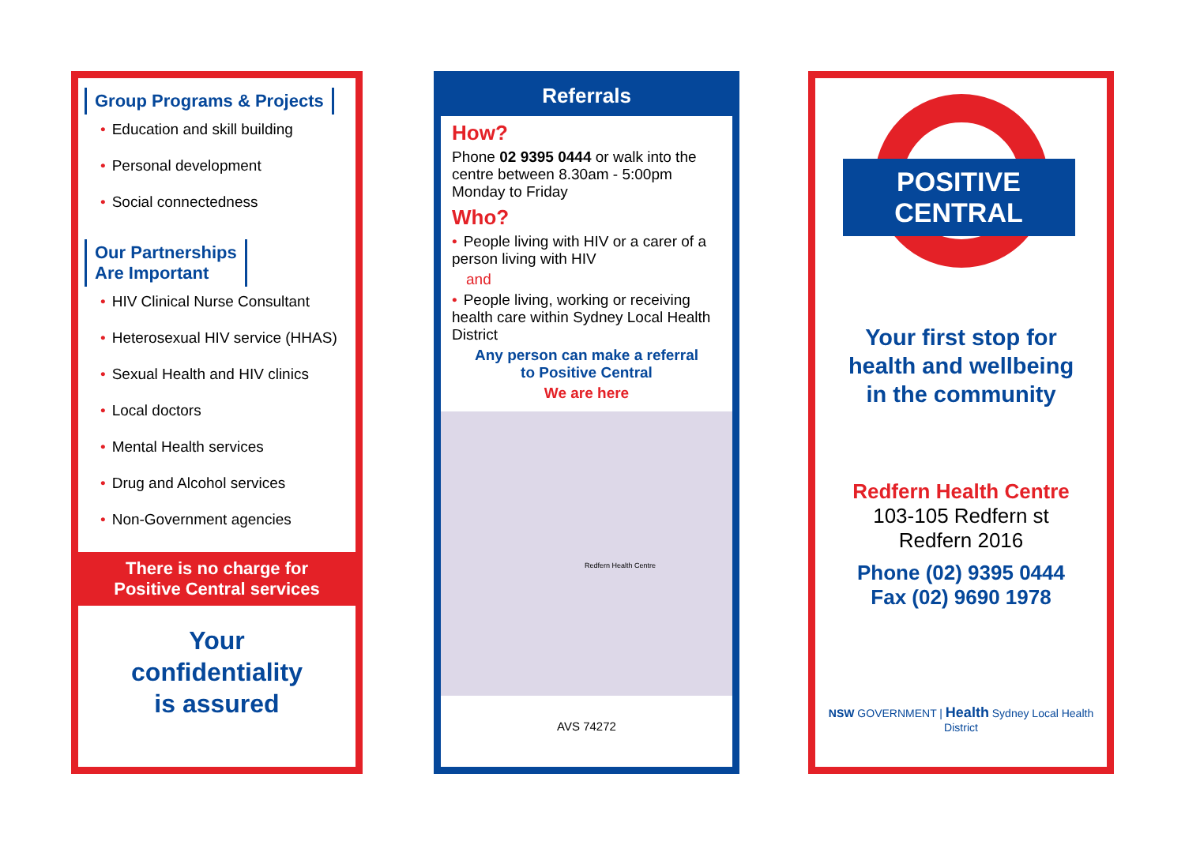Group Programs & Projects
• Education and skill building
• Personal development
• Social connectedness
Our Partnerships
Are Important
• HIV Clinical Nurse Consultant
• Heterosexual HIV service (HHAS)
• Sexual Health and HIV clinics
• Local doctors
• Mental Health services
• Drug and Alcohol services
• Non-Government agencies
There is no charge for
Positive Central services
Your
confidentiality
is assured
Referrals
How?
Phone 02 9395 0444 or walk into the centre between 8.30am - 5:00pm Monday to Friday
Who?
• People living with HIV or a carer of a person living with HIV
and
• People living, working or receiving health care within Sydney Local Health District
Any person can make a referral
to Positive Central
We are here
Redfern Health Centre
AVS 74272
POSITIVE CENTRAL
Your first stop for
health and wellbeing
in the community
Redfern Health Centre
103-105 Redfern st
Redfern 2016
Phone (02) 9395 0444
Fax (02) 9690 1978
NSW GOVERNMENT | Health Sydney Local Health District